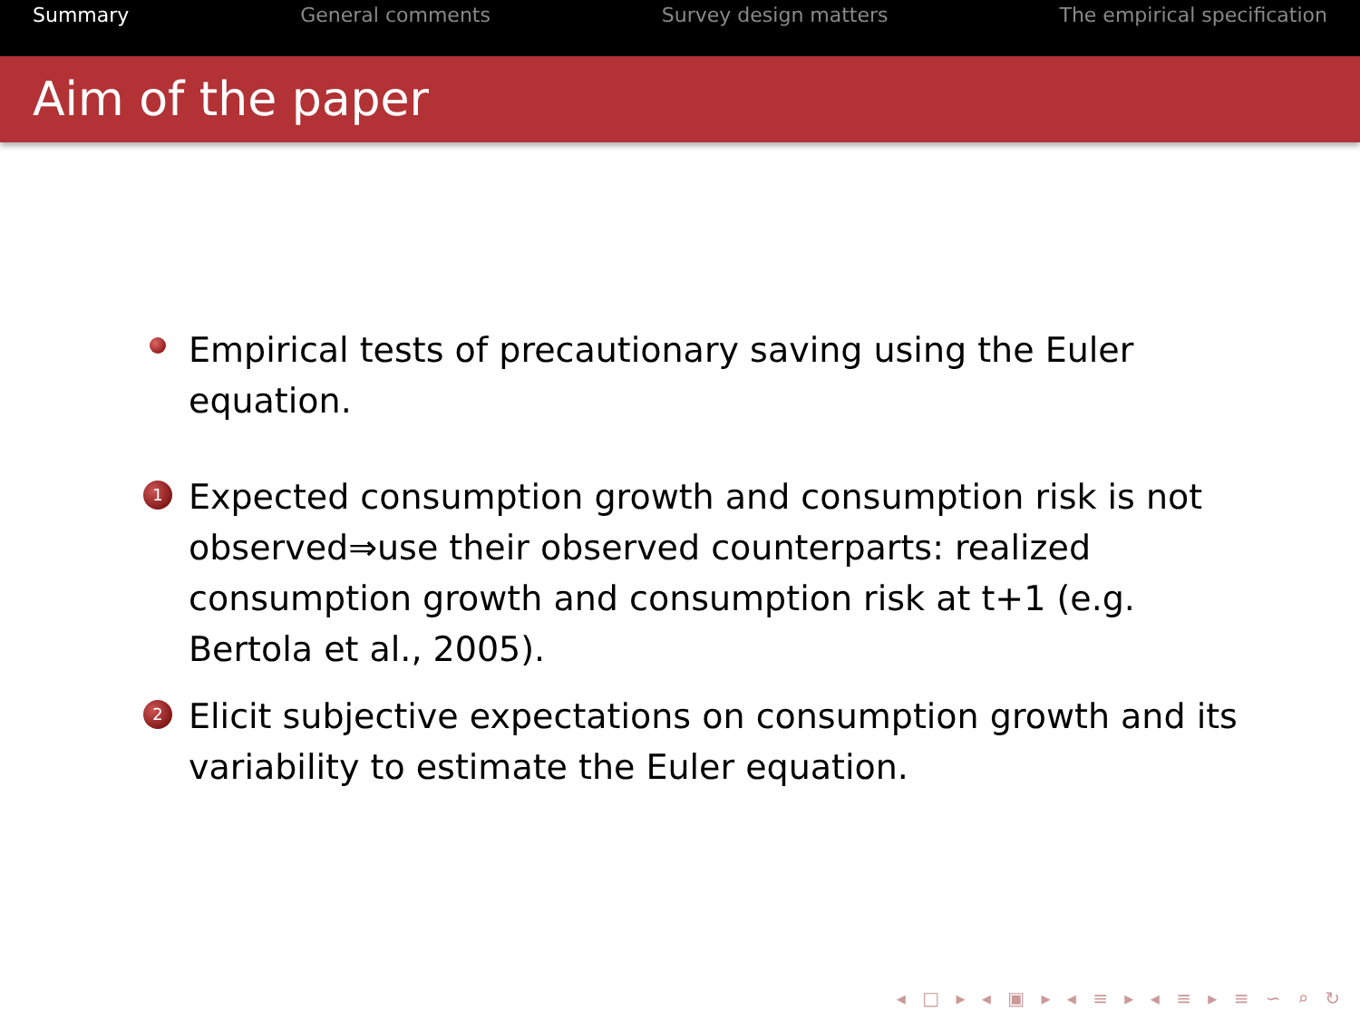Summary General comments Survey design matters The empirical specification
Aim of the paper
Empirical tests of precautionary saving using the Euler equation.
1
Expected consumption growth and consumption risk is not observed⇒use their observed counterparts: realized consumption growth and consumption risk at t+1 (e.g. Bertola et al., 2005).
2
Elicit subjective expectations on consumption growth and its variability to estimate the Euler equation.
◂ □ ▸ ◂ ▣ ▸ ◂ ≡ ▸ ◂ ≡ ▸ ≡ ∽ ⌕ ↻